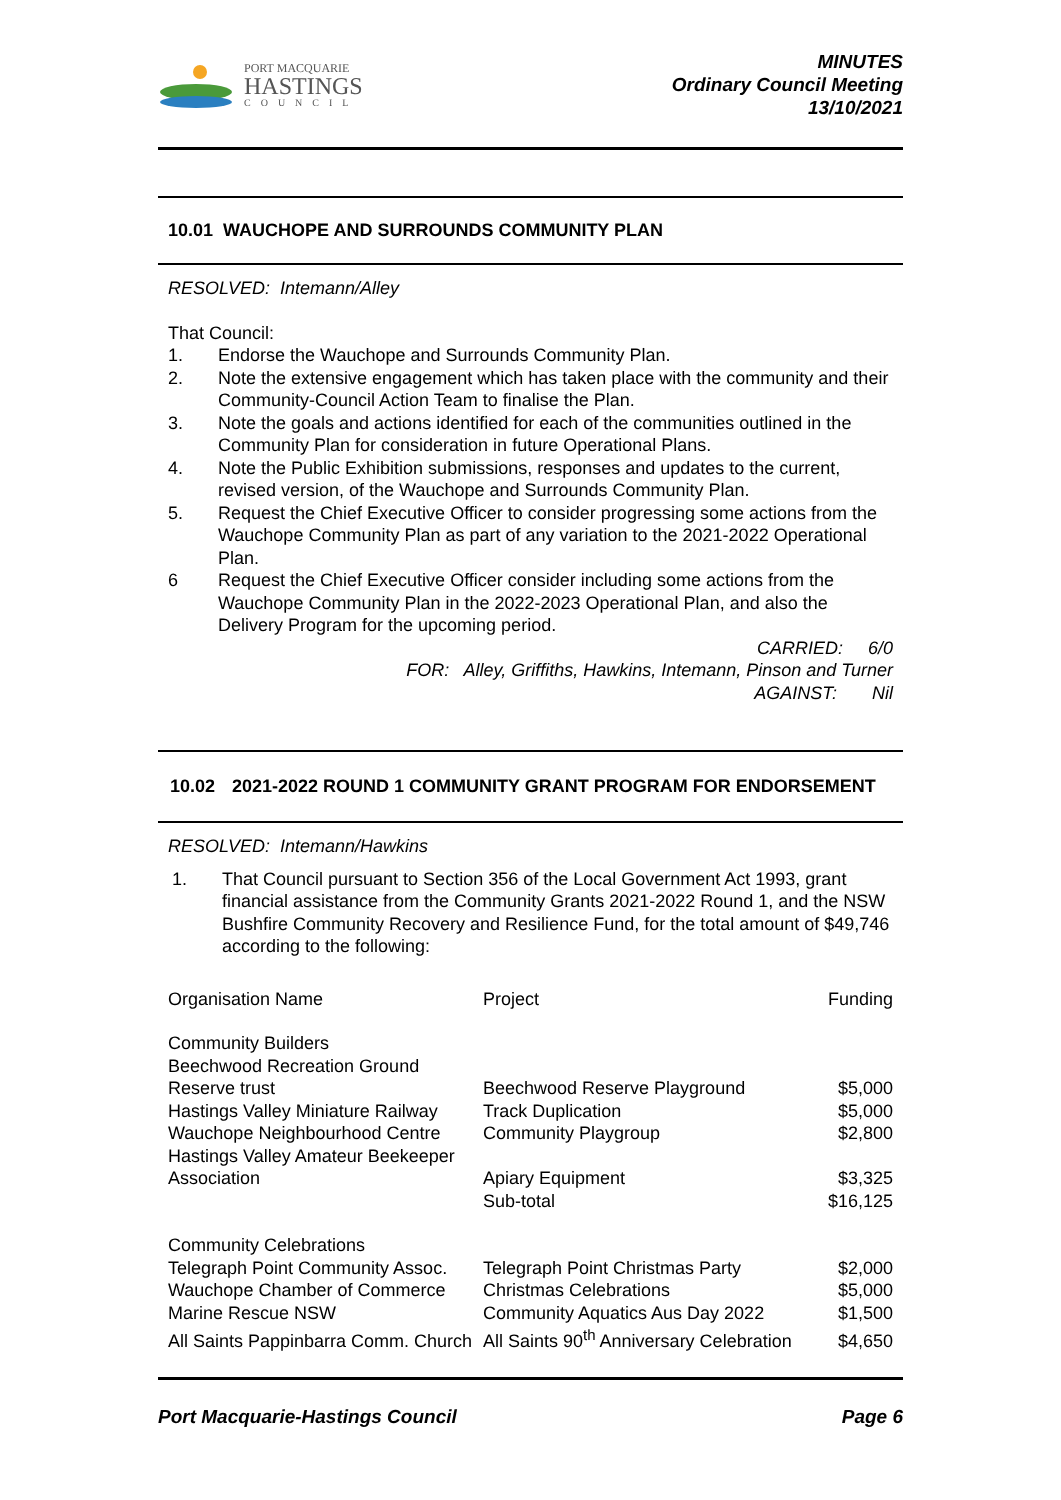PORT MACQUARIE
HASTINGS
COUNCIL
MINUTES
Ordinary Council Meeting
13/10/2021
10.01 WAUCHOPE AND SURROUNDS COMMUNITY PLAN
RESOLVED: Intemann/Alley
That Council:
1. Endorse the Wauchope and Surrounds Community Plan.
2. Note the extensive engagement which has taken place with the community and their Community-Council Action Team to finalise the Plan.
3. Note the goals and actions identified for each of the communities outlined in the Community Plan for consideration in future Operational Plans.
4. Note the Public Exhibition submissions, responses and updates to the current, revised version, of the Wauchope and Surrounds Community Plan.
5. Request the Chief Executive Officer to consider progressing some actions from the Wauchope Community Plan as part of any variation to the 2021-2022 Operational Plan.
6 Request the Chief Executive Officer consider including some actions from the Wauchope Community Plan in the 2022-2023 Operational Plan, and also the Delivery Program for the upcoming period.
CARRIED: 6/0
FOR: Alley, Griffiths, Hawkins, Intemann, Pinson and Turner
AGAINST: Nil
| 10.02 | 2021-2022 ROUND 1 COMMUNITY GRANT PROGRAM FOR ENDORSEMENT |
RESOLVED: Intemann/Hawkins
1. That Council pursuant to Section 356 of the Local Government Act 1993, grant financial assistance from the Community Grants 2021-2022 Round 1, and the NSW Bushfire Community Recovery and Resilience Fund, for the total amount of $49,746 according to the following:
| Organisation Name | Project | Funding |
| --- | --- | --- |
| Community Builders | | |
| Beechwood Recreation Ground Reserve trust | Beechwood Reserve Playground | $5,000 |
| Hastings Valley Miniature Railway | Track Duplication | $5,000 |
| Wauchope Neighbourhood Centre | Community Playgroup | $2,800 |
| Hastings Valley Amateur Beekeeper Association | Apiary Equipment | $3,325 |
| | Sub-total | $16,125 |
| Community Celebrations | | |
| Telegraph Point Community Assoc. | Telegraph Point Christmas Party | $2,000 |
| Wauchope Chamber of Commerce | Christmas Celebrations | $5,000 |
| Marine Rescue NSW | Community Aquatics Aus Day 2022 | $1,500 |
| All Saints Pappinbarra Comm. Church | All Saints 90<sup>th</sup> Anniversary Celebration | $4,650 |
Port Macquarie-Hastings Council Page 6